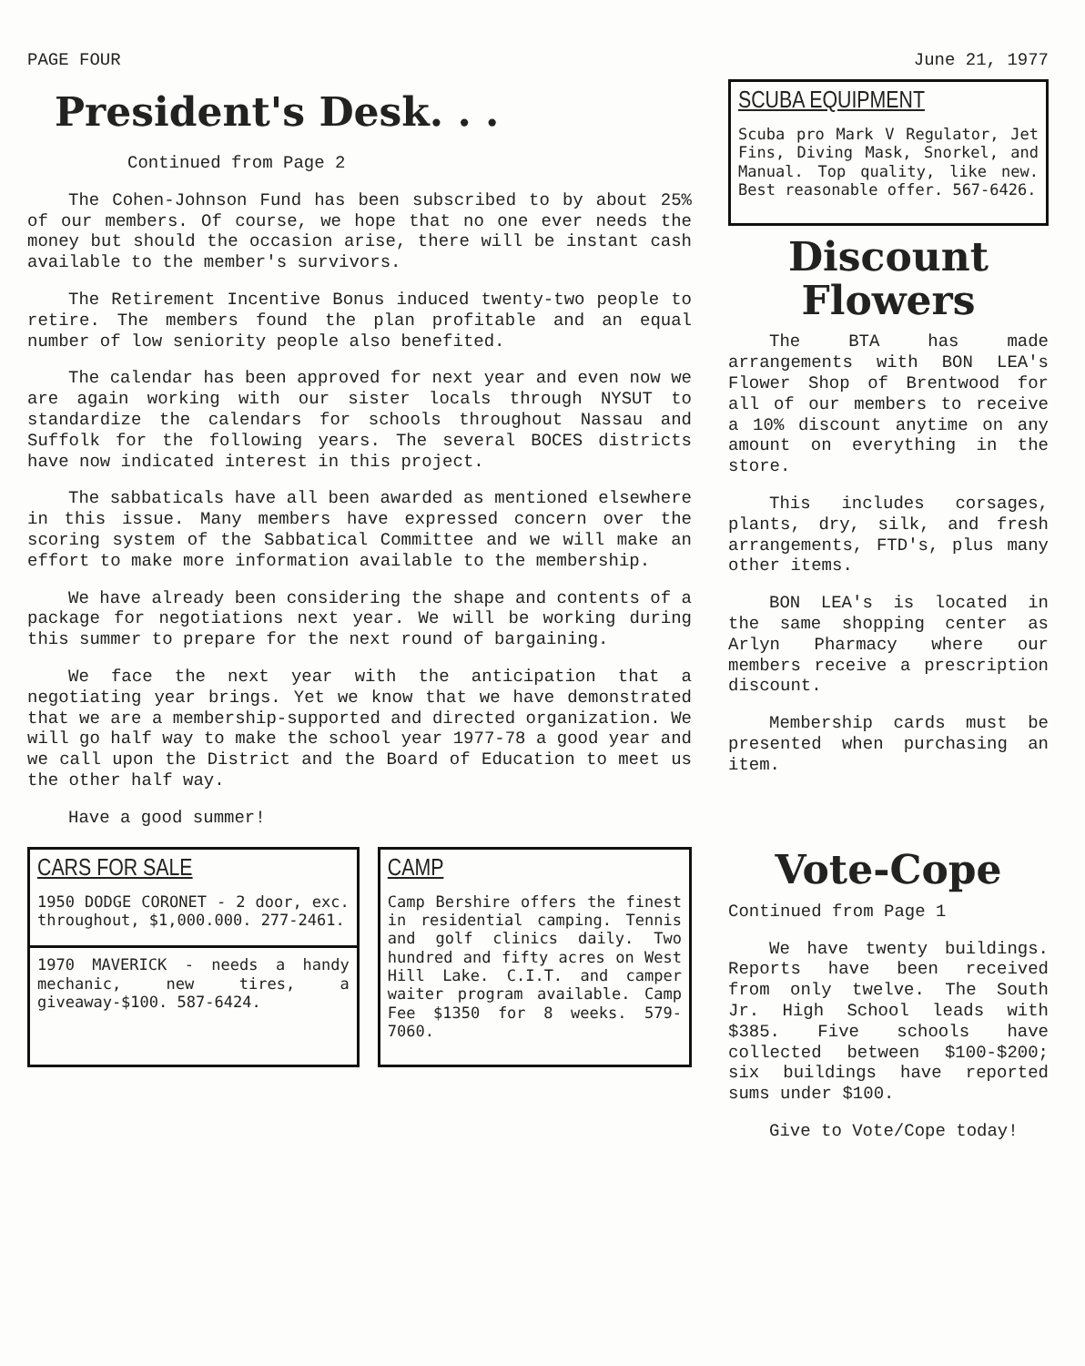PAGE FOUR June 21, 1977
President's Desk. . .
Continued from Page 2
The Cohen-Johnson Fund has been subscribed to by about 25% of our members. Of course, we hope that no one ever needs the money but should the occasion arise, there will be instant cash available to the member's survivors.
The Retirement Incentive Bonus induced twenty-two people to retire. The members found the plan profitable and an equal number of low seniority people also benefited.
The calendar has been approved for next year and even now we are again working with our sister locals through NYSUT to standardize the calendars for schools throughout Nassau and Suffolk for the following years. The several BOCES districts have now indicated interest in this project.
The sabbaticals have all been awarded as mentioned elsewhere in this issue. Many members have expressed concern over the scoring system of the Sabbatical Committee and we will make an effort to make more information available to the membership.
We have already been considering the shape and contents of a package for negotiations next year. We will be working during this summer to prepare for the next round of bargaining.
We face the next year with the anticipation that a negotiating year brings. Yet we know that we have demonstrated that we are a membership-supported and directed organization. We will go half way to make the school year 1977-78 a good year and we call upon the District and the Board of Education to meet us the other half way.
Have a good summer!
CARS FOR SALE
1950 DODGE CORONET - 2 door, exc. throughout, $1,000.000. 277-2461.
1970 MAVERICK - needs a handy mechanic, new tires, a giveaway-$100. 587-6424.
CAMP
Camp Bershire offers the finest in residential camping. Tennis and golf clinics daily. Two hundred and fifty acres on West Hill Lake. C.I.T. and camper waiter program available. Camp Fee $1350 for 8 weeks. 579-7060.
SCUBA EQUIPMENT
Scuba pro Mark V Regulator, Jet Fins, Diving Mask, Snorkel, and Manual. Top quality, like new. Best reasonable offer. 567-6426.
Discount
Flowers
The BTA has made arrangements with BON LEA's Flower Shop of Brentwood for all of our members to receive a 10% discount anytime on any amount on everything in the store.
This includes corsages, plants, dry, silk, and fresh arrangements, FTD's, plus many other items.
BON LEA's is located in the same shopping center as Arlyn Pharmacy where our members receive a prescription discount.
Membership cards must be presented when purchasing an item.
Vote-Cope
Continued from Page 1
We have twenty buildings. Reports have been received from only twelve. The South Jr. High School leads with $385. Five schools have collected between $100-$200; six buildings have reported sums under $100.
Give to Vote/Cope today!